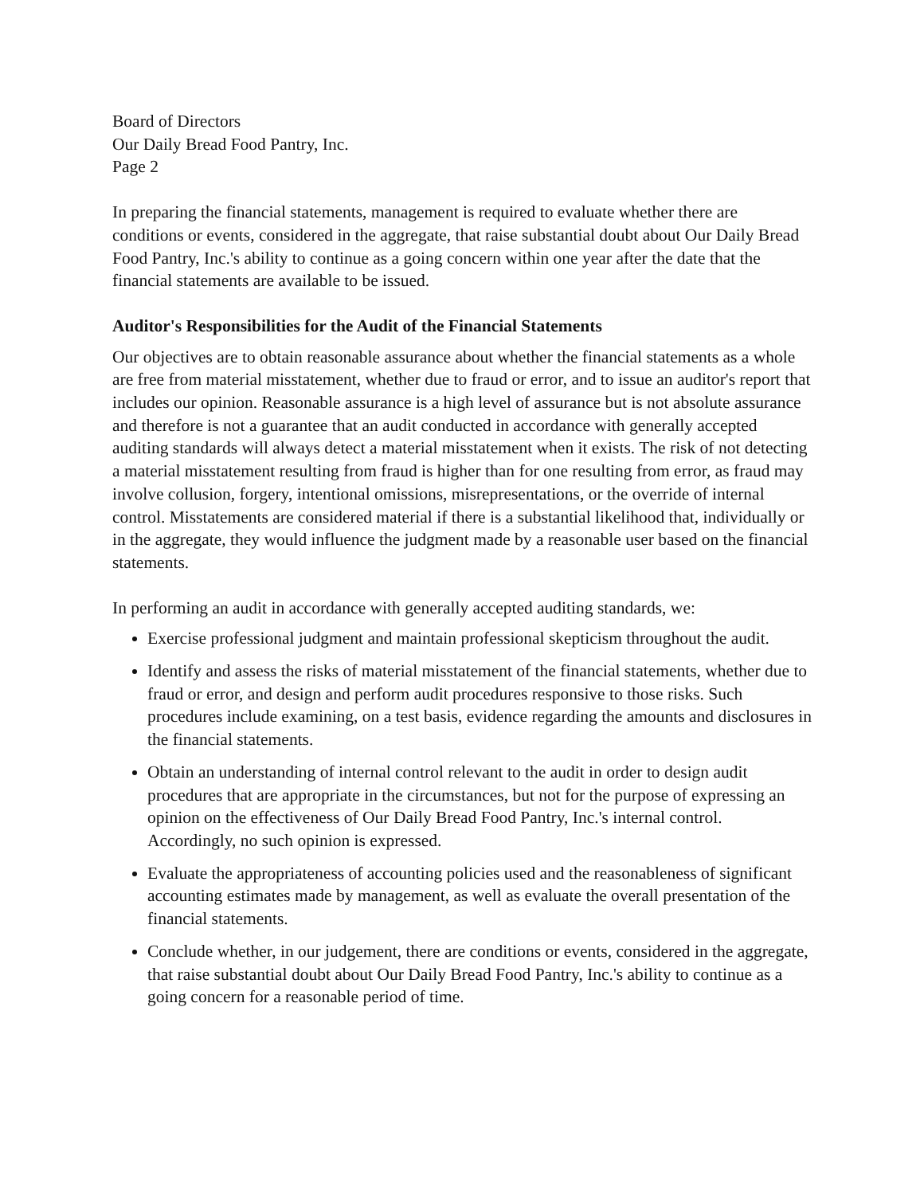Board of Directors
Our Daily Bread Food Pantry, Inc.
Page 2
In preparing the financial statements, management is required to evaluate whether there are conditions or events, considered in the aggregate, that raise substantial doubt about Our Daily Bread Food Pantry, Inc.'s ability to continue as a going concern within one year after the date that the financial statements are available to be issued.
Auditor's Responsibilities for the Audit of the Financial Statements
Our objectives are to obtain reasonable assurance about whether the financial statements as a whole are free from material misstatement, whether due to fraud or error, and to issue an auditor's report that includes our opinion. Reasonable assurance is a high level of assurance but is not absolute assurance and therefore is not a guarantee that an audit conducted in accordance with generally accepted auditing standards will always detect a material misstatement when it exists. The risk of not detecting a material misstatement resulting from fraud is higher than for one resulting from error, as fraud may involve collusion, forgery, intentional omissions, misrepresentations, or the override of internal control. Misstatements are considered material if there is a substantial likelihood that, individually or in the aggregate, they would influence the judgment made by a reasonable user based on the financial statements.
In performing an audit in accordance with generally accepted auditing standards, we:
Exercise professional judgment and maintain professional skepticism throughout the audit.
Identify and assess the risks of material misstatement of the financial statements, whether due to fraud or error, and design and perform audit procedures responsive to those risks. Such procedures include examining, on a test basis, evidence regarding the amounts and disclosures in the financial statements.
Obtain an understanding of internal control relevant to the audit in order to design audit procedures that are appropriate in the circumstances, but not for the purpose of expressing an opinion on the effectiveness of Our Daily Bread Food Pantry, Inc.'s internal control. Accordingly, no such opinion is expressed.
Evaluate the appropriateness of accounting policies used and the reasonableness of significant accounting estimates made by management, as well as evaluate the overall presentation of the financial statements.
Conclude whether, in our judgement, there are conditions or events, considered in the aggregate, that raise substantial doubt about Our Daily Bread Food Pantry, Inc.'s ability to continue as a going concern for a reasonable period of time.